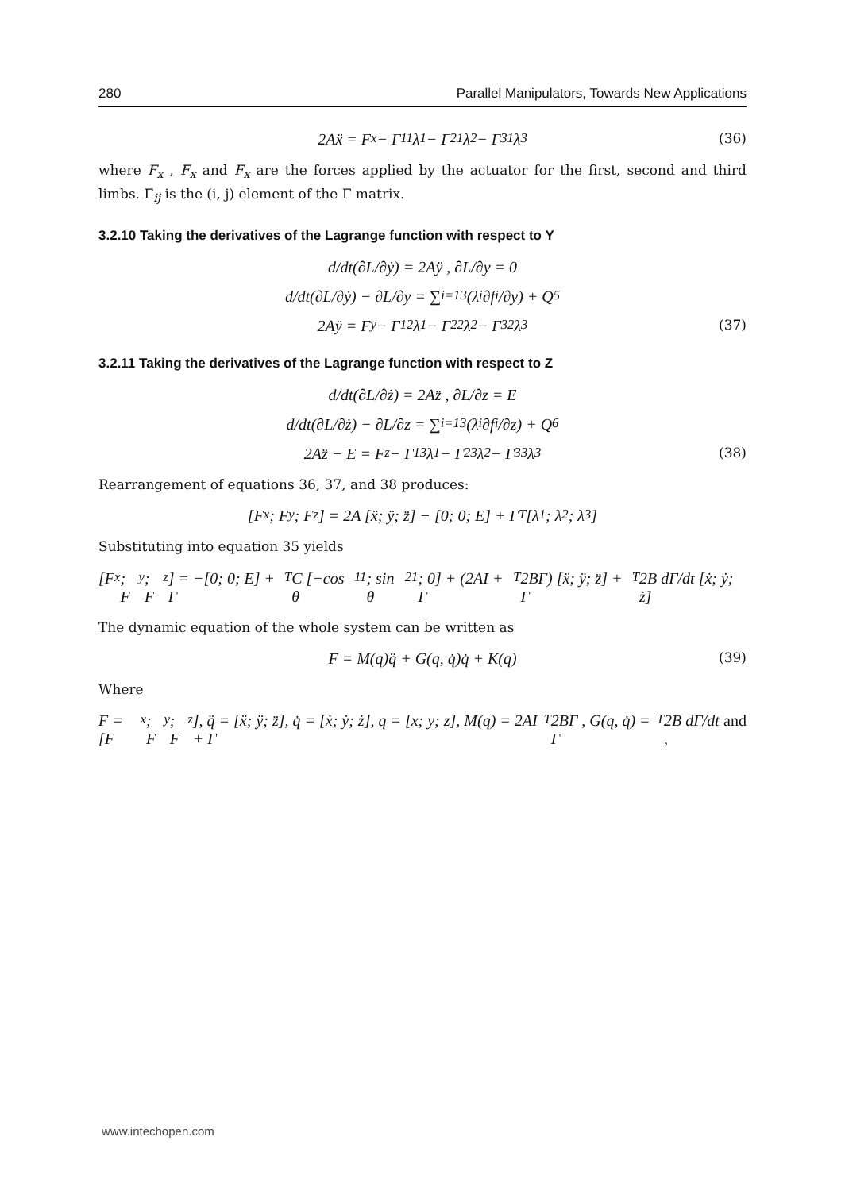280 Parallel Manipulators, Towards New Applications
2Aẍ = F<sub>x</sub> − Γ<sub>11</sub>λ<sub>1</sub> − Γ<sub>21</sub>λ<sub>2</sub> − Γ<sub>31</sub>λ<sub>3</sub> (36)
where F<sub>x</sub> , F<sub>x</sub> and F<sub>x</sub> are the forces applied by the actuator for the first, second and third limbs. Γ<sub>ij</sub> is the (i, j) element of the Γ matrix.
3.2.10 Taking the derivatives of the Lagrange function with respect to Y
d/dt(∂L/∂ẏ) = 2Aÿ , ∂L/∂y = 0
d/dt(∂L/∂ẏ) − ∂L/∂y = ∑<sub>i=1</sub><sup>3</sup>(λ<sub>i</sub> ∂f<sub>i</sub>/∂y) + Q<sub>5</sub>
2Aÿ = F<sub>y</sub> − Γ<sub>12</sub>λ<sub>1</sub> − Γ<sub>22</sub>λ<sub>2</sub> − Γ<sub>32</sub>λ<sub>3</sub> (37)
3.2.11 Taking the derivatives of the Lagrange function with respect to Z
d/dt(∂L/∂ż) = 2Az̈ , ∂L/∂z = E
d/dt(∂L/∂ż) − ∂L/∂z = ∑<sub>i=1</sub><sup>3</sup>(λ<sub>i</sub> ∂f<sub>i</sub>/∂z) + Q<sub>6</sub>
2Az̈ − E = F<sub>z</sub> − Γ<sub>13</sub>λ<sub>1</sub> − Γ<sub>23</sub>λ<sub>2</sub> − Γ<sub>33</sub>λ<sub>3</sub> (38)
Rearrangement of equations 36, 37, and 38 produces:
[F<sub>x</sub>; F<sub>y</sub>; F<sub>z</sub>] = 2A [ẍ; ÿ; z̈] − [0; 0; E] + Γ<sup>T</sup> [λ<sub>1</sub>; λ<sub>2</sub>; λ<sub>3</sub>]
Substituting into equation 35 yields
[F<sub>x</sub>; F<sub>y</sub>; F<sub>z</sub>] = −[0; 0; E] + Γ<sup>T</sup>C [−cos θ<sub>11</sub>; sin θ<sub>21</sub>; 0] + (2AI + Γ<sup>T</sup> 2BΓ) [ẍ; ÿ; z̈] + Γ<sup>T</sup> 2B dΓ/dt [ẋ; ẏ; ż]
The dynamic equation of the whole system can be written as
F = M(q)q̈ + G(q, q̇)q̇ + K(q) (39)
Where
F = [F<sub>x</sub>; F<sub>y</sub>; F<sub>z</sub>], q̈ = [ẍ; ÿ; z̈], q̇ = [ẋ; ẏ; ż], q = [x; y; z], M(q) = 2AI + Γ<sup>T</sup> 2BΓ , G(q, q̇) = Γ<sup>T</sup> 2B dΓ/dt , and
www.intechopen.com